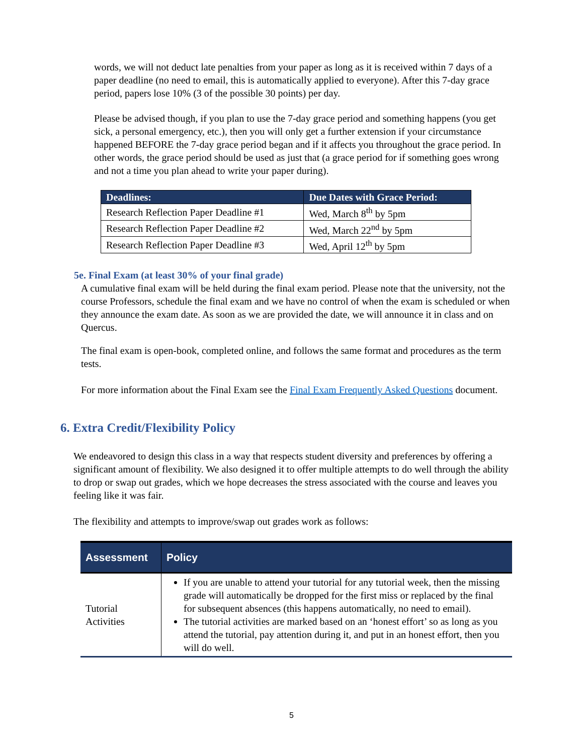words, we will not deduct late penalties from your paper as long as it is received within 7 days of a paper deadline (no need to email, this is automatically applied to everyone). After this 7-day grace period, papers lose 10% (3 of the possible 30 points) per day.
Please be advised though, if you plan to use the 7-day grace period and something happens (you get sick, a personal emergency, etc.), then you will only get a further extension if your circumstance happened BEFORE the 7-day grace period began and if it affects you throughout the grace period. In other words, the grace period should be used as just that (a grace period for if something goes wrong and not a time you plan ahead to write your paper during).
| Deadlines: | Due Dates with Grace Period: |
| --- | --- |
| Research Reflection Paper Deadline #1 | Wed, March 8<sup>th</sup> by 5pm |
| Research Reflection Paper Deadline #2 | Wed, March 22<sup>nd</sup> by 5pm |
| Research Reflection Paper Deadline #3 | Wed, April 12<sup>th</sup> by 5pm |
5e. Final Exam (at least 30% of your final grade)
A cumulative final exam will be held during the final exam period. Please note that the university, not the course Professors, schedule the final exam and we have no control of when the exam is scheduled or when they announce the exam date. As soon as we are provided the date, we will announce it in class and on Quercus.
The final exam is open-book, completed online, and follows the same format and procedures as the term tests.
For more information about the Final Exam see the Final Exam Frequently Asked Questions document.
6. Extra Credit/Flexibility Policy
We endeavored to design this class in a way that respects student diversity and preferences by offering a significant amount of flexibility. We also designed it to offer multiple attempts to do well through the ability to drop or swap out grades, which we hope decreases the stress associated with the course and leaves you feeling like it was fair.
The flexibility and attempts to improve/swap out grades work as follows:
| Assessment | Policy |
| --- | --- |
| Tutorial Activities | If you are unable to attend your tutorial for any tutorial week, then the missing grade will automatically be dropped for the first miss or replaced by the final for subsequent absences (this happens automatically, no need to email). The tutorial activities are marked based on an ‘honest effort’ so as long as you attend the tutorial, pay attention during it, and put in an honest effort, then you will do well. |
5